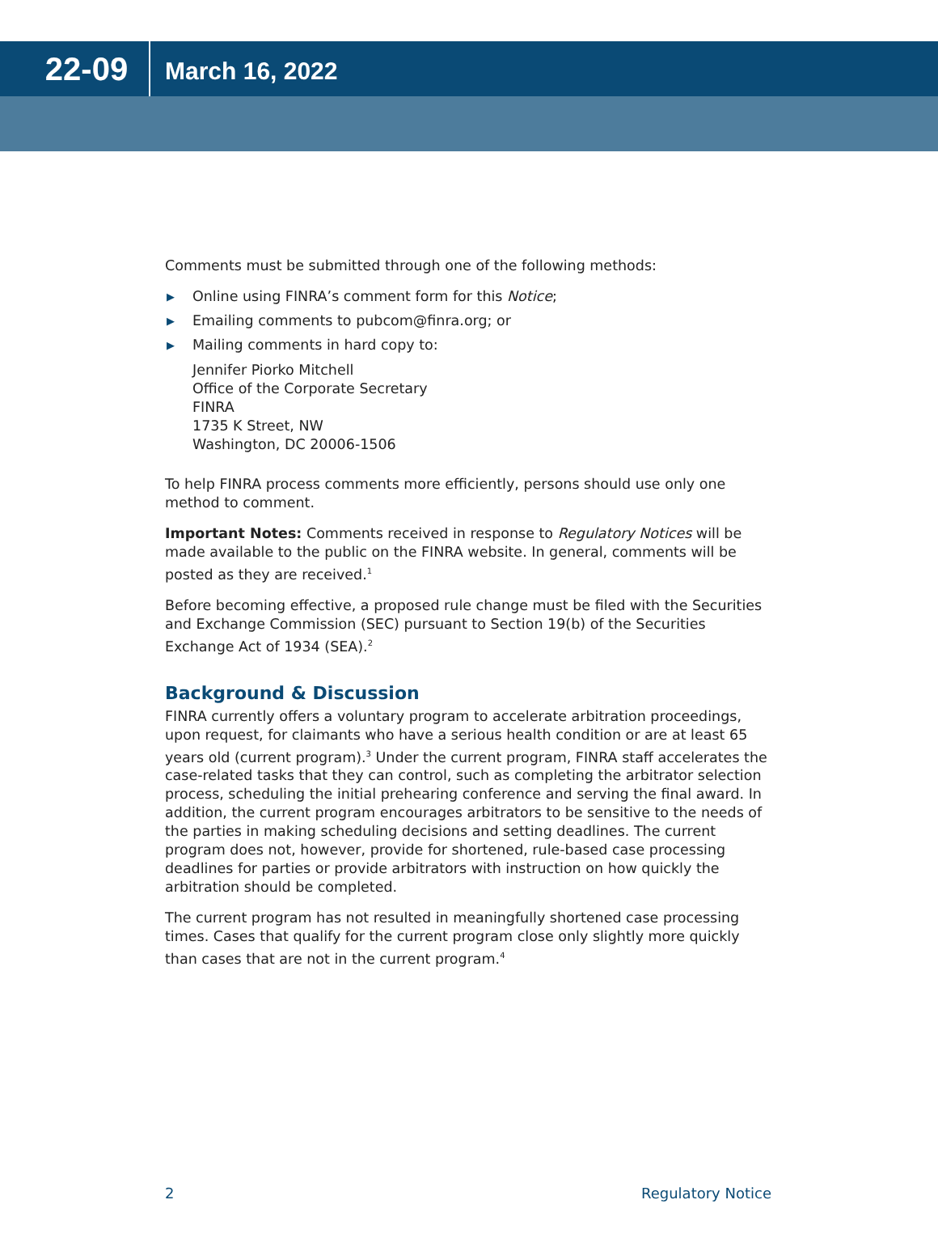22-09
March 16, 2022
Comments must be submitted through one of the following methods:
▶ Online using FINRA’s comment form for this Notice;
▶ Emailing comments to pubcom@finra.org; or
▶ Mailing comments in hard copy to:
Jennifer Piorko Mitchell
Office of the Corporate Secretary
FINRA
1735 K Street, NW
Washington, DC 20006-1506
To help FINRA process comments more efficiently, persons should use only one method to comment.
Important Notes: Comments received in response to Regulatory Notices will be made available to the public on the FINRA website. In general, comments will be posted as they are received.<sup>1</sup>
Before becoming effective, a proposed rule change must be filed with the Securities and Exchange Commission (SEC) pursuant to Section 19(b) of the Securities Exchange Act of 1934 (SEA).<sup>2</sup>
Background & Discussion
FINRA currently offers a voluntary program to accelerate arbitration proceedings, upon request, for claimants who have a serious health condition or are at least 65 years old (current program).<sup>3</sup> Under the current program, FINRA staff accelerates the case-related tasks that they can control, such as completing the arbitrator selection process, scheduling the initial prehearing conference and serving the final award. In addition, the current program encourages arbitrators to be sensitive to the needs of the parties in making scheduling decisions and setting deadlines. The current program does not, however, provide for shortened, rule-based case processing deadlines for parties or provide arbitrators with instruction on how quickly the arbitration should be completed.
The current program has not resulted in meaningfully shortened case processing times. Cases that qualify for the current program close only slightly more quickly than cases that are not in the current program.<sup>4</sup>
2 Regulatory Notice